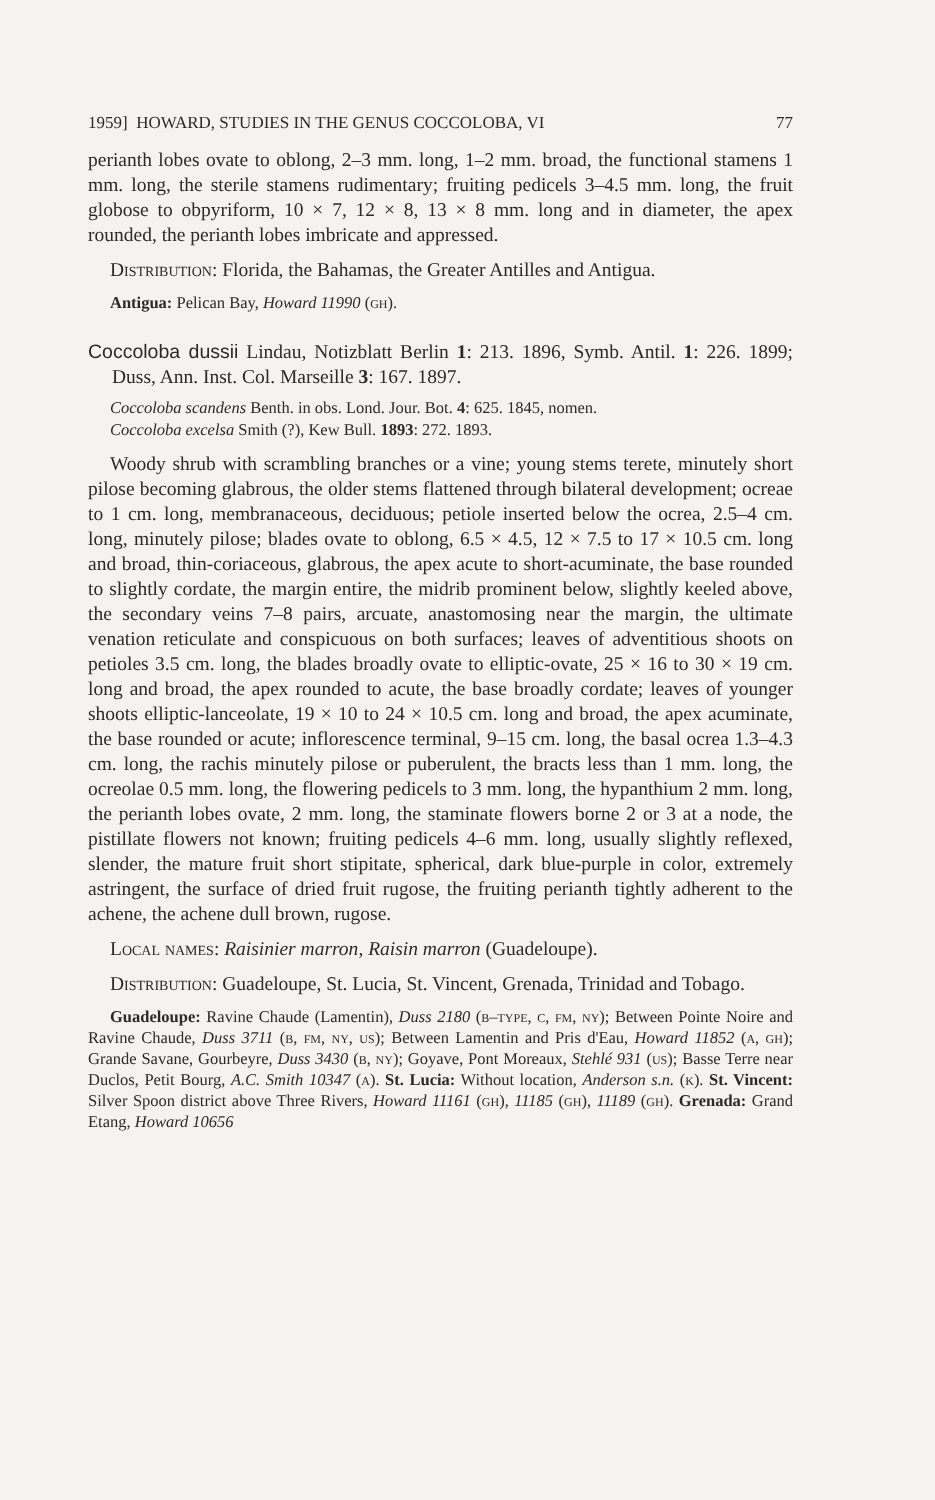1959] HOWARD, STUDIES IN THE GENUS COCCOLOBA, VI 77
perianth lobes ovate to oblong, 2–3 mm. long, 1–2 mm. broad, the functional stamens 1 mm. long, the sterile stamens rudimentary; fruiting pedicels 3–4.5 mm. long, the fruit globose to obpyriform, 10 × 7, 12 × 8, 13 × 8 mm. long and in diameter, the apex rounded, the perianth lobes imbricate and appressed.
Distribution: Florida, the Bahamas, the Greater Antilles and Antigua.
Antigua: Pelican Bay, Howard 11990 (gh).
Coccoloba dussii Lindau, Notizblatt Berlin 1: 213. 1896, Symb. Antil. 1: 226. 1899; Duss, Ann. Inst. Col. Marseille 3: 167. 1897.
Coccoloba scandens Benth. in obs. Lond. Jour. Bot. 4: 625. 1845, nomen.
Coccoloba excelsa Smith (?), Kew Bull. 1893: 272. 1893.
Woody shrub with scrambling branches or a vine; young stems terete, minutely short pilose becoming glabrous, the older stems flattened through bilateral development; ocreae to 1 cm. long, membranaceous, deciduous; petiole inserted below the ocrea, 2.5–4 cm. long, minutely pilose; blades ovate to oblong, 6.5 × 4.5, 12 × 7.5 to 17 × 10.5 cm. long and broad, thin-coriaceous, glabrous, the apex acute to short-acuminate, the base rounded to slightly cordate, the margin entire, the midrib prominent below, slightly keeled above, the secondary veins 7–8 pairs, arcuate, anastomosing near the margin, the ultimate venation reticulate and conspicuous on both surfaces; leaves of adventitious shoots on petioles 3.5 cm. long, the blades broadly ovate to elliptic-ovate, 25 × 16 to 30 × 19 cm. long and broad, the apex rounded to acute, the base broadly cordate; leaves of younger shoots elliptic-lanceolate, 19 × 10 to 24 × 10.5 cm. long and broad, the apex acuminate, the base rounded or acute; inflorescence terminal, 9–15 cm. long, the basal ocrea 1.3–4.3 cm. long, the rachis minutely pilose or puberulent, the bracts less than 1 mm. long, the ocreolae 0.5 mm. long, the flowering pedicels to 3 mm. long, the hypanthium 2 mm. long, the perianth lobes ovate, 2 mm. long, the staminate flowers borne 2 or 3 at a node, the pistillate flowers not known; fruiting pedicels 4–6 mm. long, usually slightly reflexed, slender, the mature fruit short stipitate, spherical, dark blue-purple in color, extremely astringent, the surface of dried fruit rugose, the fruiting perianth tightly adherent to the achene, the achene dull brown, rugose.
Local names: Raisinier marron, Raisin marron (Guadeloupe).
Distribution: Guadeloupe, St. Lucia, St. Vincent, Grenada, Trinidad and Tobago.
Guadeloupe: Ravine Chaude (Lamentin), Duss 2180 (b–type, c, fm, ny); Between Pointe Noire and Ravine Chaude, Duss 3711 (b, fm, ny, us); Between Lamentin and Pris d'Eau, Howard 11852 (a, gh); Grande Savane, Gourbeyre, Duss 3430 (b, ny); Goyave, Pont Moreaux, Stehlé 931 (us); Basse Terre near Duclos, Petit Bourg, A.C. Smith 10347 (a). St. Lucia: Without location, Anderson s.n. (k). St. Vincent: Silver Spoon district above Three Rivers, Howard 11161 (gh), 11185 (gh), 11189 (gh). Grenada: Grand Etang, Howard 10656